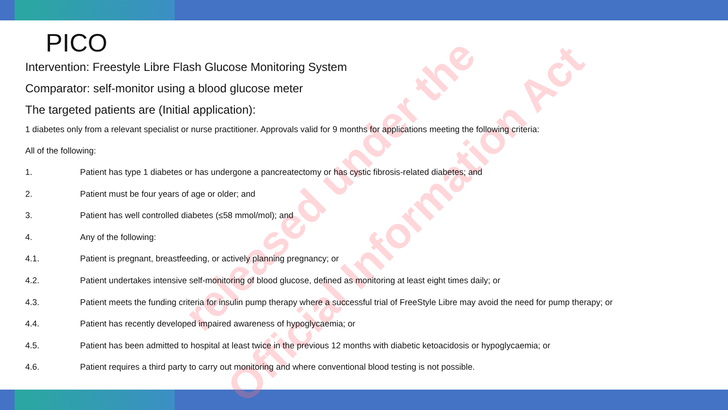released under the
Official Information Act
PICO
Intervention: Freestyle Libre Flash Glucose Monitoring System
Comparator: self-monitor using a blood glucose meter
The targeted patients are (Initial application):
1 diabetes only from a relevant specialist or nurse practitioner. Approvals valid for 9 months for applications meeting the following criteria:
All of the following:
1. Patient has type 1 diabetes or has undergone a pancreatectomy or has cystic fibrosis-related diabetes; and
2. Patient must be four years of age or older; and
3. Patient has well controlled diabetes (≤58 mmol/mol); and
4. Any of the following:
4.1. Patient is pregnant, breastfeeding, or actively planning pregnancy; or
4.2. Patient undertakes intensive self-monitoring of blood glucose, defined as monitoring at least eight times daily; or
4.3. Patient meets the funding criteria for insulin pump therapy where a successful trial of FreeStyle Libre may avoid the need for pump therapy; or
4.4. Patient has recently developed impaired awareness of hypoglycaemia; or
4.5. Patient has been admitted to hospital at least twice in the previous 12 months with diabetic ketoacidosis or hypoglycaemia; or
4.6. Patient requires a third party to carry out monitoring and where conventional blood testing is not possible.